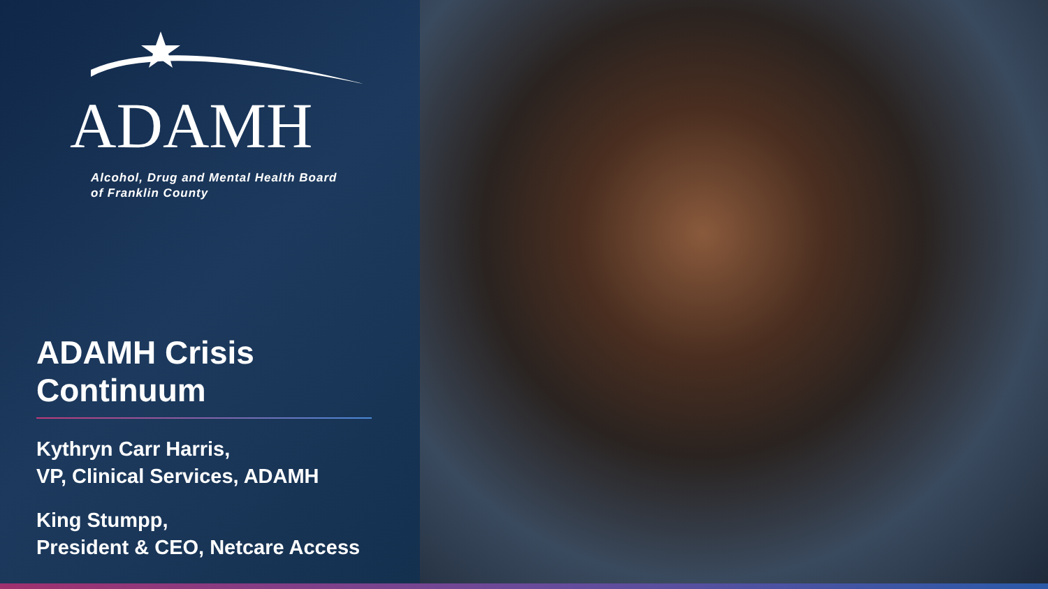ADAMH
Alcohol, Drug and Mental Health Board
of Franklin County
ADAMH Crisis Continuum
Kythryn Carr Harris,
VP, Clinical Services, ADAMH
King Stumpp,
President & CEO, Netcare Access